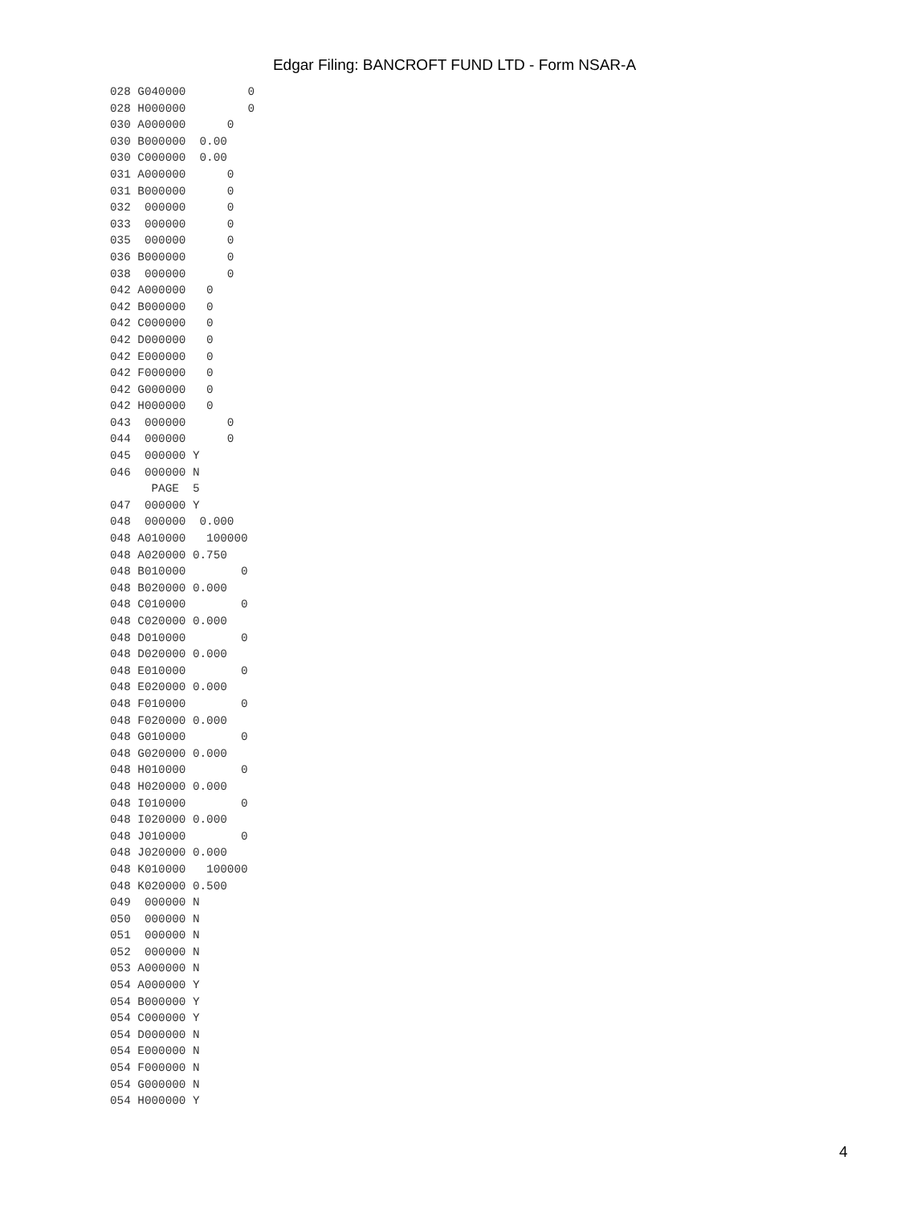Edgar Filing: BANCROFT FUND LTD - Form NSAR-A
028 G040000         0
028 H000000         0
030 A000000      0
030 B000000  0.00
030 C000000  0.00
031 A000000      0
031 B000000      0
032  000000      0
033  000000      0
035  000000      0
036 B000000      0
038  000000      0
042 A000000   0
042 B000000   0
042 C000000   0
042 D000000   0
042 E000000   0
042 F000000   0
042 G000000   0
042 H000000   0
043  000000      0
044  000000      0
045  000000 Y
046  000000 N
      PAGE  5
047  000000 Y
048  000000  0.000
048 A010000   100000
048 A020000 0.750
048 B010000        0
048 B020000 0.000
048 C010000        0
048 C020000 0.000
048 D010000        0
048 D020000 0.000
048 E010000        0
048 E020000 0.000
048 F010000        0
048 F020000 0.000
048 G010000        0
048 G020000 0.000
048 H010000        0
048 H020000 0.000
048 I010000        0
048 I020000 0.000
048 J010000        0
048 J020000 0.000
048 K010000   100000
048 K020000 0.500
049  000000 N
050  000000 N
051  000000 N
052  000000 N
053 A000000 N
054 A000000 Y
054 B000000 Y
054 C000000 Y
054 D000000 N
054 E000000 N
054 F000000 N
054 G000000 N
054 H000000 Y
4